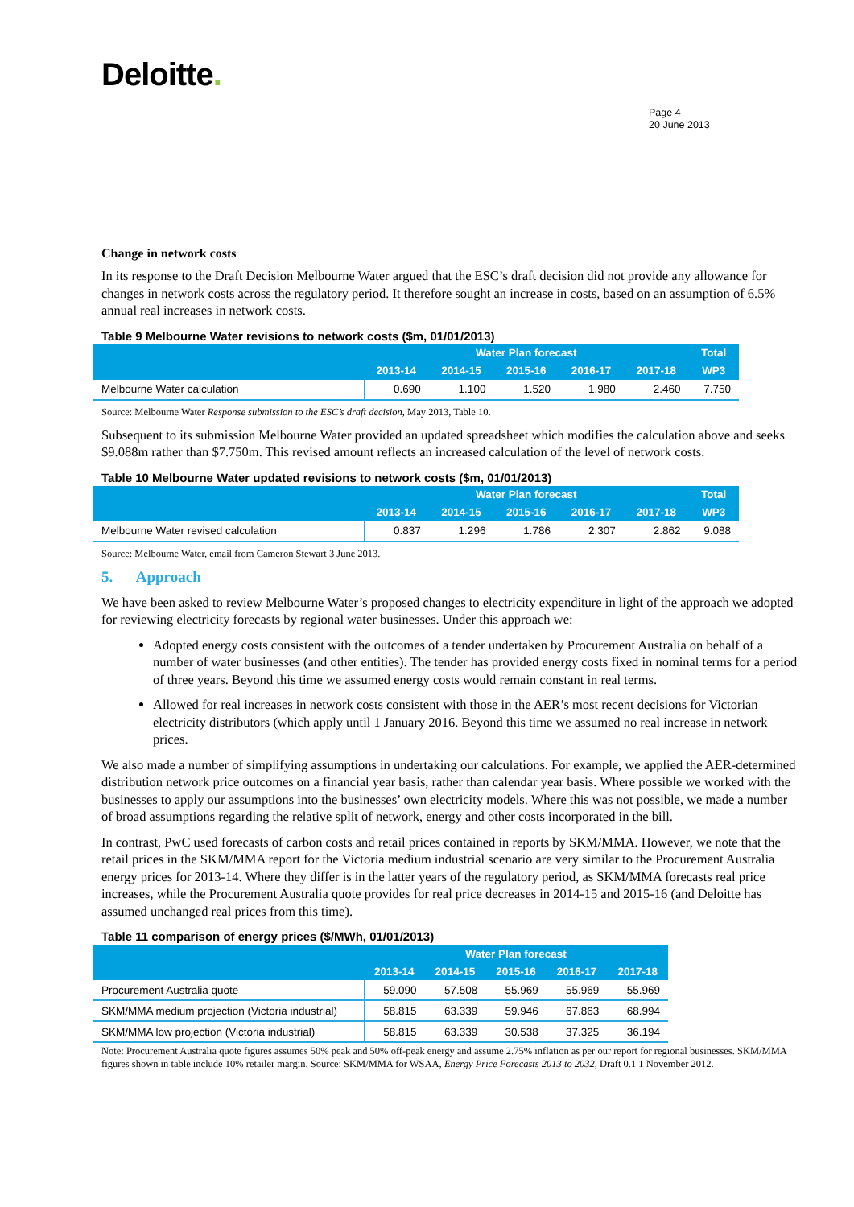Deloitte.
Page 4
20 June 2013
Change in network costs
In its response to the Draft Decision Melbourne Water argued that the ESC’s draft decision did not provide any allowance for changes in network costs across the regulatory period. It therefore sought an increase in costs, based on an assumption of 6.5% annual real increases in network costs.
Table 9 Melbourne Water revisions to network costs ($m, 01/01/2013)
| | Water Plan forecast | | | | | Total |
| --- | --- | --- | --- | --- | --- | --- |
| | 2013-14 | 2014-15 | 2015-16 | 2016-17 | 2017-18 | WP3 |
| Melbourne Water calculation | 0.690 | 1.100 | 1.520 | 1.980 | 2.460 | 7.750 |
Source: Melbourne Water Response submission to the ESC’s draft decision, May 2013, Table 10.
Subsequent to its submission Melbourne Water provided an updated spreadsheet which modifies the calculation above and seeks $9.088m rather than $7.750m. This revised amount reflects an increased calculation of the level of network costs.
Table 10 Melbourne Water updated revisions to network costs ($m, 01/01/2013)
| | Water Plan forecast | | | | | Total |
| --- | --- | --- | --- | --- | --- | --- |
| | 2013-14 | 2014-15 | 2015-16 | 2016-17 | 2017-18 | WP3 |
| Melbourne Water revised calculation | 0.837 | 1.296 | 1.786 | 2.307 | 2.862 | 9.088 |
Source: Melbourne Water, email from Cameron Stewart 3 June 2013.
5. Approach
We have been asked to review Melbourne Water’s proposed changes to electricity expenditure in light of the approach we adopted for reviewing electricity forecasts by regional water businesses. Under this approach we:
Adopted energy costs consistent with the outcomes of a tender undertaken by Procurement Australia on behalf of a number of water businesses (and other entities). The tender has provided energy costs fixed in nominal terms for a period of three years. Beyond this time we assumed energy costs would remain constant in real terms.
Allowed for real increases in network costs consistent with those in the AER’s most recent decisions for Victorian electricity distributors (which apply until 1 January 2016. Beyond this time we assumed no real increase in network prices.
We also made a number of simplifying assumptions in undertaking our calculations. For example, we applied the AER-determined distribution network price outcomes on a financial year basis, rather than calendar year basis. Where possible we worked with the businesses to apply our assumptions into the businesses’ own electricity models. Where this was not possible, we made a number of broad assumptions regarding the relative split of network, energy and other costs incorporated in the bill.
In contrast, PwC used forecasts of carbon costs and retail prices contained in reports by SKM/MMA. However, we note that the retail prices in the SKM/MMA report for the Victoria medium industrial scenario are very similar to the Procurement Australia energy prices for 2013-14. Where they differ is in the latter years of the regulatory period, as SKM/MMA forecasts real price increases, while the Procurement Australia quote provides for real price decreases in 2014-15 and 2015-16 (and Deloitte has assumed unchanged real prices from this time).
Table 11 comparison of energy prices ($/MWh, 01/01/2013)
| | Water Plan forecast | | | | |
| --- | --- | --- | --- | --- | --- |
| | 2013-14 | 2014-15 | 2015-16 | 2016-17 | 2017-18 |
| Procurement Australia quote | 59.090 | 57.508 | 55.969 | 55.969 | 55.969 |
| SKM/MMA medium projection (Victoria industrial) | 58.815 | 63.339 | 59.946 | 67.863 | 68.994 |
| SKM/MMA low projection (Victoria industrial) | 58.815 | 63.339 | 30.538 | 37.325 | 36.194 |
Note: Procurement Australia quote figures assumes 50% peak and 50% off-peak energy and assume 2.75% inflation as per our report for regional businesses. SKM/MMA figures shown in table include 10% retailer margin. Source: SKM/MMA for WSAA, Energy Price Forecasts 2013 to 2032, Draft 0.1 1 November 2012.